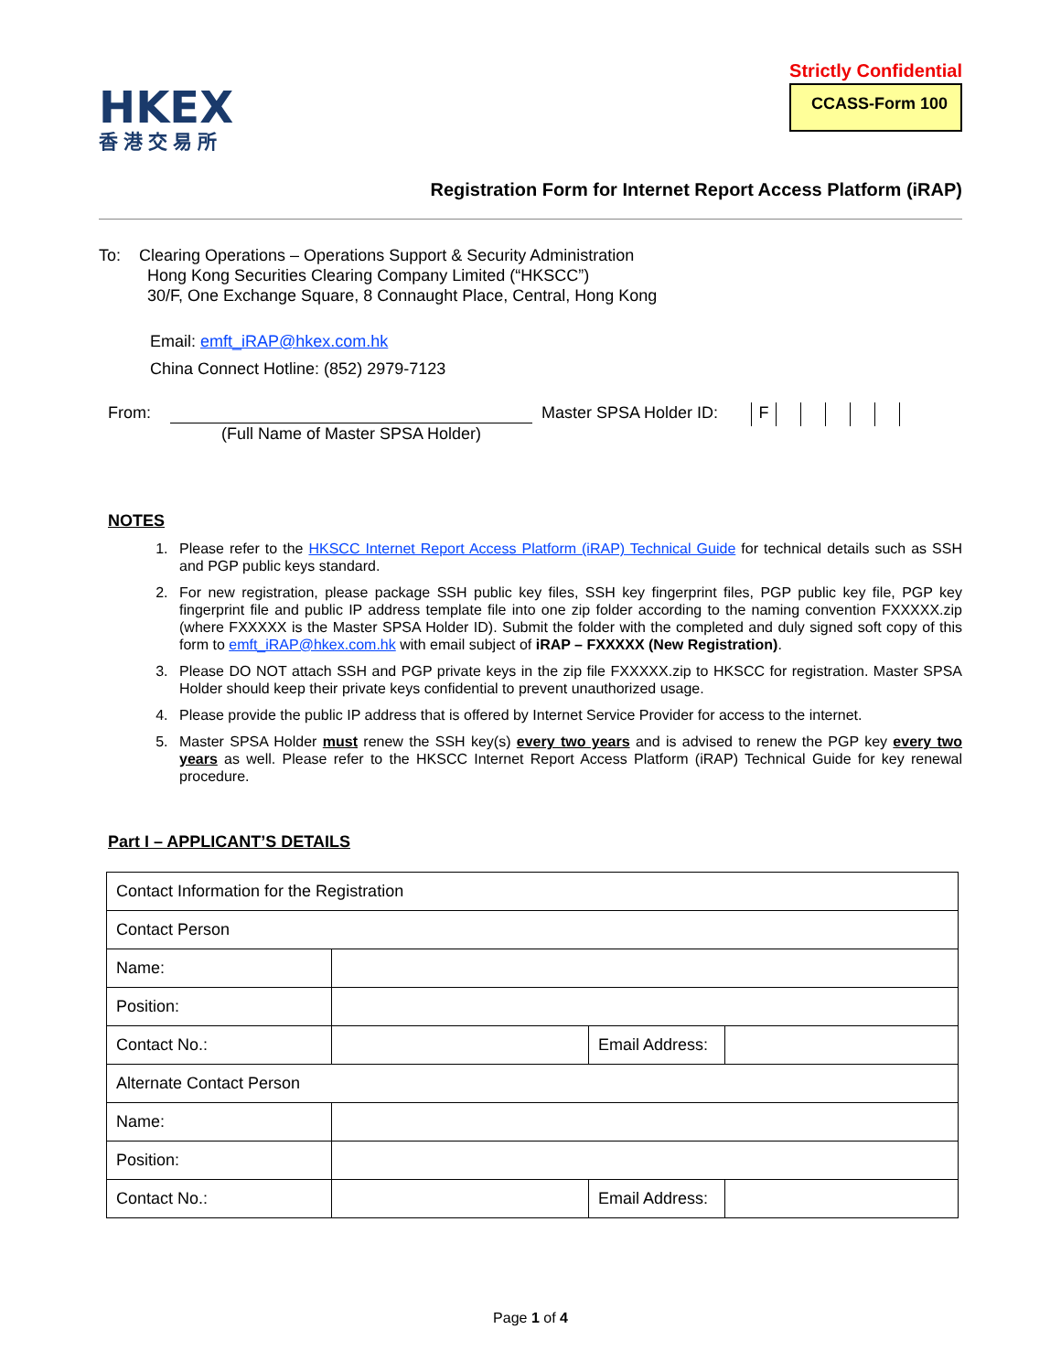HKEX
香港交易所
Strictly Confidential
CCASS-Form 100
Registration Form for Internet Report Access Platform (iRAP)
To: Clearing Operations – Operations Support & Security Administration
Hong Kong Securities Clearing Company Limited (“HKSCC”)
30/F, One Exchange Square, 8 Connaught Place, Central, Hong Kong
Email: emft_iRAP@hkex.com.hk
China Connect Hotline: (852) 2979-7123
From: (Full Name of Master SPSA Holder) Master SPSA Holder ID:
F
NOTES
1. Please refer to the HKSCC Internet Report Access Platform (iRAP) Technical Guide for technical details such as SSH and PGP public keys standard.
2. For new registration, please package SSH public key files, SSH key fingerprint files, PGP public key file, PGP key fingerprint file and public IP address template file into one zip folder according to the naming convention FXXXXX.zip (where FXXXXX is the Master SPSA Holder ID). Submit the folder with the completed and duly signed soft copy of this form to emft_iRAP@hkex.com.hk with email subject of iRAP – FXXXXX (New Registration).
3. Please DO NOT attach SSH and PGP private keys in the zip file FXXXXX.zip to HKSCC for registration. Master SPSA Holder should keep their private keys confidential to prevent unauthorized usage.
4. Please provide the public IP address that is offered by Internet Service Provider for access to the internet.
5. Master SPSA Holder must renew the SSH key(s) every two years and is advised to renew the PGP key every two years as well. Please refer to the HKSCC Internet Report Access Platform (iRAP) Technical Guide for key renewal procedure.
Part I – APPLICANT’S DETAILS
| Contact Information for the Registration | | | |
| Contact Person | | | |
| Name: | | | |
| Position: | | | |
| Contact No.: | | Email Address: | |
| Alternate Contact Person | | | |
| Name: | | | |
| Position: | | | |
| Contact No.: | | Email Address: | |
Page 1 of 4